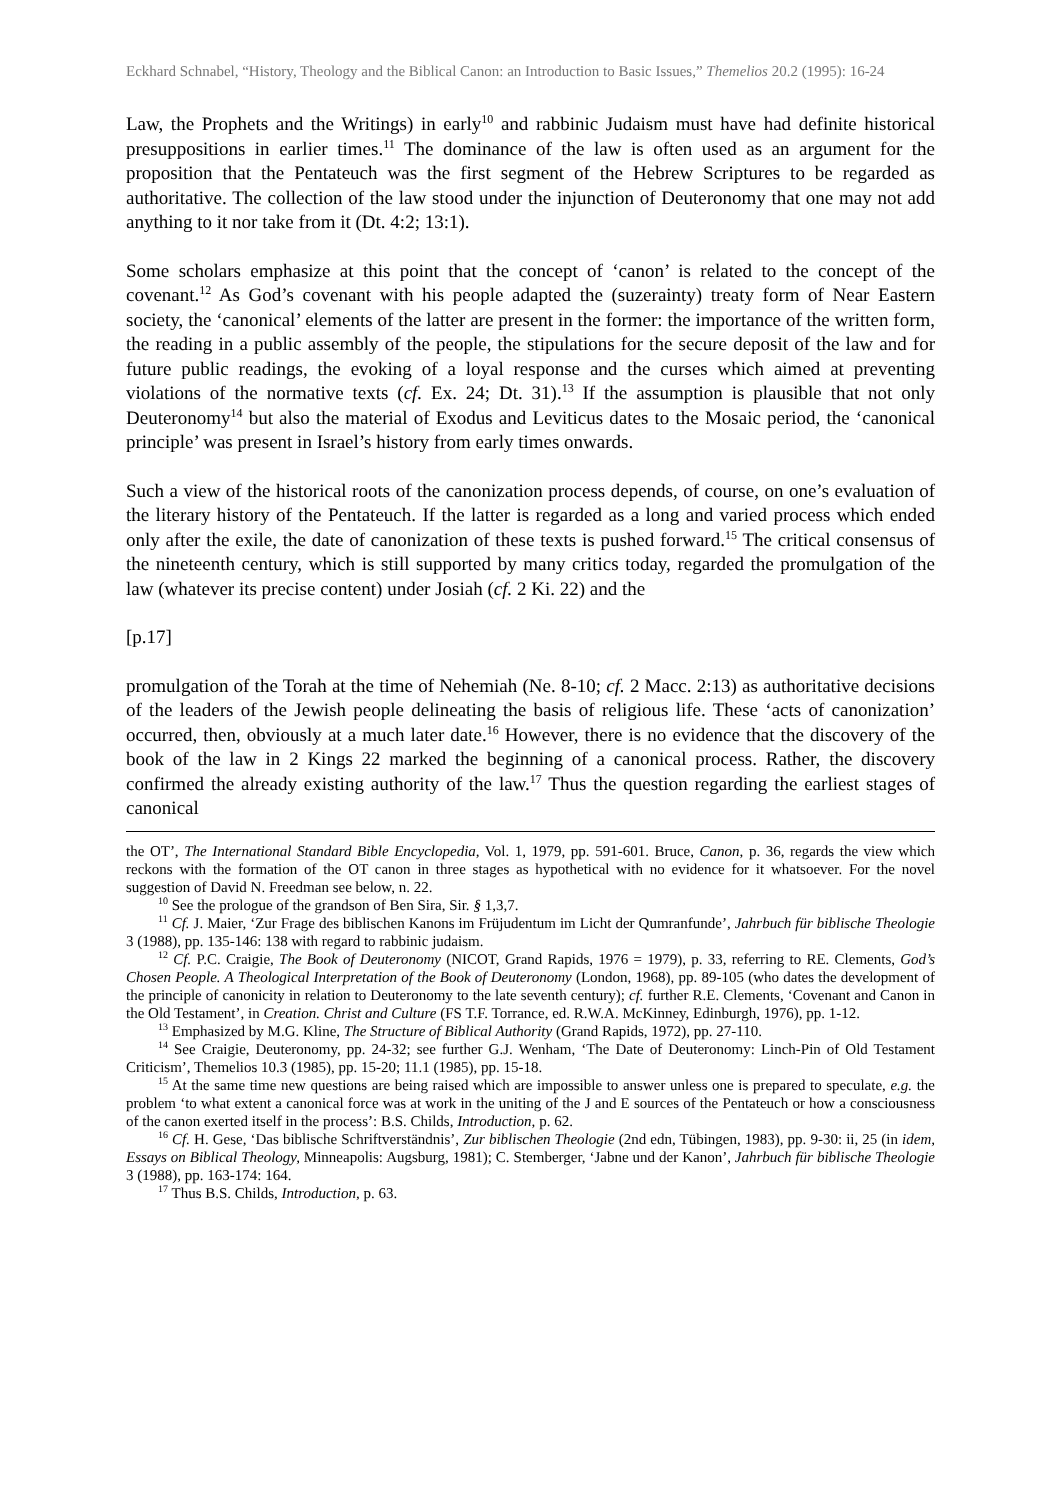Eckhard Schnabel, “History, Theology and the Biblical Canon: an Introduction to Basic Issues,” Themelios 20.2 (1995): 16-24
Law, the Prophets and the Writings) in early<sup>10</sup> and rabbinic Judaism must have had definite historical presuppositions in earlier times.<sup>11</sup> The dominance of the law is often used as an argument for the proposition that the Pentateuch was the first segment of the Hebrew Scriptures to be regarded as authoritative. The collection of the law stood under the injunction of Deuteronomy that one may not add anything to it nor take from it (Dt. 4:2; 13:1).
Some scholars emphasize at this point that the concept of ‘canon’ is related to the concept of the covenant.<sup>12</sup> As God’s covenant with his people adapted the (suzerainty) treaty form of Near Eastern society, the ‘canonical’ elements of the latter are present in the former: the importance of the written form, the reading in a public assembly of the people, the stipulations for the secure deposit of the law and for future public readings, the evoking of a loyal response and the curses which aimed at preventing violations of the normative texts (cf. Ex. 24; Dt. 31).<sup>13</sup> If the assumption is plausible that not only Deuteronomy<sup>14</sup> but also the material of Exodus and Leviticus dates to the Mosaic period, the ‘canonical principle’ was present in Israel’s history from early times onwards.
Such a view of the historical roots of the canonization process depends, of course, on one’s evaluation of the literary history of the Pentateuch. If the latter is regarded as a long and varied process which ended only after the exile, the date of canonization of these texts is pushed forward.<sup>15</sup> The critical consensus of the nineteenth century, which is still supported by many critics today, regarded the promulgation of the law (whatever its precise content) under Josiah (cf. 2 Ki. 22) and the
[p.17]
promulgation of the Torah at the time of Nehemiah (Ne. 8-10; cf. 2 Macc. 2:13) as authoritative decisions of the leaders of the Jewish people delineating the basis of religious life. These ‘acts of canonization’ occurred, then, obviously at a much later date.<sup>16</sup> However, there is no evidence that the discovery of the book of the law in 2 Kings 22 marked the beginning of a canonical process. Rather, the discovery confirmed the already existing authority of the law.<sup>17</sup> Thus the question regarding the earliest stages of canonical
the OT’, The International Standard Bible Encyclopedia, Vol. 1, 1979, pp. 591-601. Bruce, Canon, p. 36, regards the view which reckons with the formation of the OT canon in three stages as hypothetical with no evidence for it whatsoever. For the novel suggestion of David N. Freedman see below, n. 22.
<sup>10</sup> See the prologue of the grandson of Ben Sira, Sir. § 1,3,7.
<sup>11</sup> Cf. J. Maier, ‘Zur Frage des biblischen Kanons im Früjudentum im Licht der Qumranfunde’, Jahrbuch für biblische Theologie 3 (1988), pp. 135-146: 138 with regard to rabbinic judaism.
<sup>12</sup> Cf. P.C. Craigie, The Book of Deuteronomy (NICOT, Grand Rapids, 1976 = 1979), p. 33, referring to RE. Clements, God’s Chosen People. A Theological Interpretation of the Book of Deuteronomy (London, 1968), pp. 89-105 (who dates the development of the principle of canonicity in relation to Deuteronomy to the late seventh century); cf. further R.E. Clements, ‘Covenant and Canon in the Old Testament’, in Creation. Christ and Culture (FS T.F. Torrance, ed. R.W.A. McKinney, Edinburgh, 1976), pp. 1-12.
<sup>13</sup> Emphasized by M.G. Kline, The Structure of Biblical Authority (Grand Rapids, 1972), pp. 27-110.
<sup>14</sup> See Craigie, Deuteronomy, pp. 24-32; see further G.J. Wenham, ‘The Date of Deuteronomy: Linch-Pin of Old Testament Criticism’, Themelios 10.3 (1985), pp. 15-20; 11.1 (1985), pp. 15-18.
<sup>15</sup> At the same time new questions are being raised which are impossible to answer unless one is prepared to speculate, e.g. the problem ‘to what extent a canonical force was at work in the uniting of the J and E sources of the Pentateuch or how a consciousness of the canon exerted itself in the process’: B.S. Childs, Introduction, p. 62.
<sup>16</sup> Cf. H. Gese, ‘Das biblische Schriftverständnis’, Zur biblischen Theologie (2nd edn, Tübingen, 1983), pp. 9-30: ii, 25 (in idem, Essays on Biblical Theology, Minneapolis: Augsburg, 1981); C. Stemberger, ‘Jabne und der Kanon’, Jahrbuch für biblische Theologie 3 (1988), pp. 163-174: 164.
<sup>17</sup> Thus B.S. Childs, Introduction, p. 63.